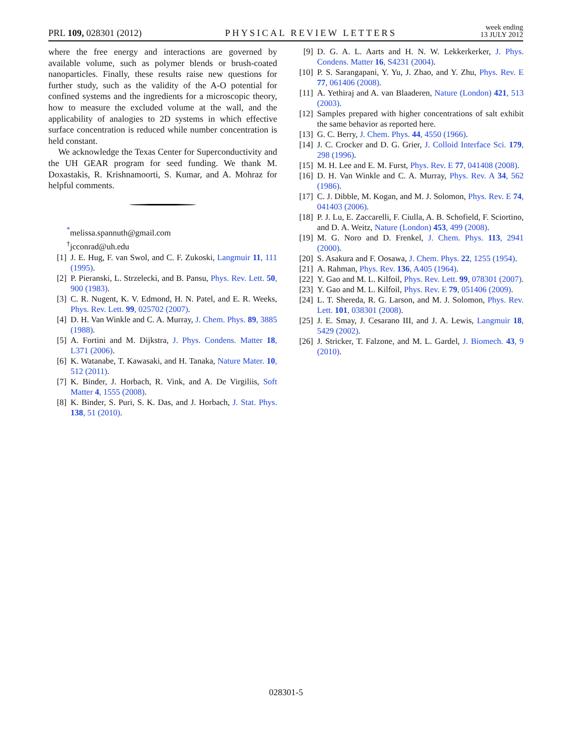PRL 109, 028301 (2012) PHYSICAL REVIEW LETTERS week ending
13 JULY 2012
where the free energy and interactions are governed by available volume, such as polymer blends or brush-coated nanoparticles. Finally, these results raise new questions for further study, such as the validity of the A-O potential for confined systems and the ingredients for a microscopic theory, how to measure the excluded volume at the wall, and the applicability of analogies to 2D systems in which effective surface concentration is reduced while number concentration is held constant.
We acknowledge the Texas Center for Superconductivity and the UH GEAR program for seed funding. We thank M. Doxastakis, R. Krishnamoorti, S. Kumar, and A. Mohraz for helpful comments.
<sup>*</sup> melissa.spannuth@gmail.com
<sup>†</sup> jcconrad@uh.edu
[1] J. E. Hug, F. van Swol, and C. F. Zukoski, Langmuir 11, 111 (1995).
[2] P. Pieranski, L. Strzelecki, and B. Pansu, Phys. Rev. Lett. 50, 900 (1983).
[3] C. R. Nugent, K. V. Edmond, H. N. Patel, and E. R. Weeks, Phys. Rev. Lett. 99, 025702 (2007).
[4] D. H. Van Winkle and C. A. Murray, J. Chem. Phys. 89, 3885 (1988).
[5] A. Fortini and M. Dijkstra, J. Phys. Condens. Matter 18, L371 (2006).
[6] K. Watanabe, T. Kawasaki, and H. Tanaka, Nature Mater. 10, 512 (2011).
[7] K. Binder, J. Horbach, R. Vink, and A. De Virgiliis, Soft Matter 4, 1555 (2008).
[8] K. Binder, S. Puri, S. K. Das, and J. Horbach, J. Stat. Phys. 138, 51 (2010).
[9] D. G. A. L. Aarts and H. N. W. Lekkerkerker, J. Phys. Condens. Matter 16, S4231 (2004).
[10] P. S. Sarangapani, Y. Yu, J. Zhao, and Y. Zhu, Phys. Rev. E 77, 061406 (2008).
[11] A. Yethiraj and A. van Blaaderen, Nature (London) 421, 513 (2003).
[12] Samples prepared with higher concentrations of salt exhibit the same behavior as reported here.
[13] G. C. Berry, J. Chem. Phys. 44, 4550 (1966).
[14] J. C. Crocker and D. G. Grier, J. Colloid Interface Sci. 179, 298 (1996).
[15] M. H. Lee and E. M. Furst, Phys. Rev. E 77, 041408 (2008).
[16] D. H. Van Winkle and C. A. Murray, Phys. Rev. A 34, 562 (1986).
[17] C. J. Dibble, M. Kogan, and M. J. Solomon, Phys. Rev. E 74, 041403 (2006).
[18] P. J. Lu, E. Zaccarelli, F. Ciulla, A. B. Schofield, F. Sciortino, and D. A. Weitz, Nature (London) 453, 499 (2008).
[19] M. G. Noro and D. Frenkel, J. Chem. Phys. 113, 2941 (2000).
[20] S. Asakura and F. Oosawa, J. Chem. Phys. 22, 1255 (1954).
[21] A. Rahman, Phys. Rev. 136, A405 (1964).
[22] Y. Gao and M. L. Kilfoil, Phys. Rev. Lett. 99, 078301 (2007).
[23] Y. Gao and M. L. Kilfoil, Phys. Rev. E 79, 051406 (2009).
[24] L. T. Shereda, R. G. Larson, and M. J. Solomon, Phys. Rev. Lett. 101, 038301 (2008).
[25] J. E. Smay, J. Cesarano III, and J. A. Lewis, Langmuir 18, 5429 (2002).
[26] J. Stricker, T. Falzone, and M. L. Gardel, J. Biomech. 43, 9 (2010).
028301-5